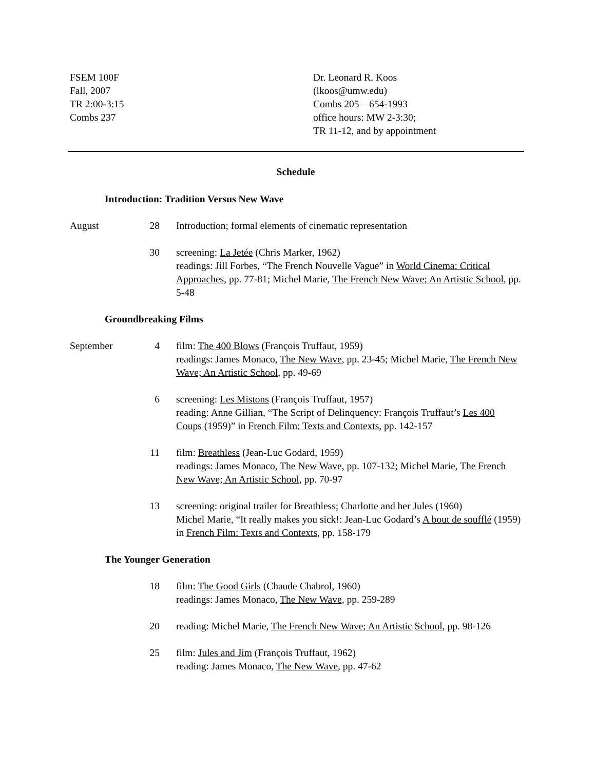FSEM 100F
Fall, 2007
TR 2:00-3:15
Combs 237
Dr. Leonard R. Koos
(lkoos@umw.edu)
Combs 205 – 654-1993
office hours: MW 2-3:30;
TR 11-12, and by appointment
Schedule
Introduction: Tradition Versus New Wave
August 28 Introduction; formal elements of cinematic representation
30 screening: La Jetée (Chris Marker, 1962)
readings: Jill Forbes, “The French Nouvelle Vague” in World Cinema: Critical Approaches, pp. 77-81; Michel Marie, The French New Wave; An Artistic School, pp. 5-48
Groundbreaking Films
September 4 film: The 400 Blows (François Truffaut, 1959)
readings: James Monaco, The New Wave, pp. 23-45; Michel Marie, The French New Wave; An Artistic School, pp. 49-69
6 screening: Les Mistons (François Truffaut, 1957)
reading: Anne Gillian, “The Script of Delinquency: François Truffaut’s Les 400 Coups (1959)” in French Film: Texts and Contexts, pp. 142-157
11 film: Breathless (Jean-Luc Godard, 1959)
readings: James Monaco, The New Wave, pp. 107-132; Michel Marie, The French New Wave; An Artistic School, pp. 70-97
13 screening: original trailer for Breathless; Charlotte and her Jules (1960)
Michel Marie, “It really makes you sick!: Jean-Luc Godard’s A bout de soufflé (1959) in French Film: Texts and Contexts, pp. 158-179
The Younger Generation
18 film: The Good Girls (Chaude Chabrol, 1960)
readings: James Monaco, The New Wave, pp. 259-289
20 reading: Michel Marie, The French New Wave; An Artistic School, pp. 98-126
25 film: Jules and Jim (François Truffaut, 1962)
reading: James Monaco, The New Wave, pp. 47-62